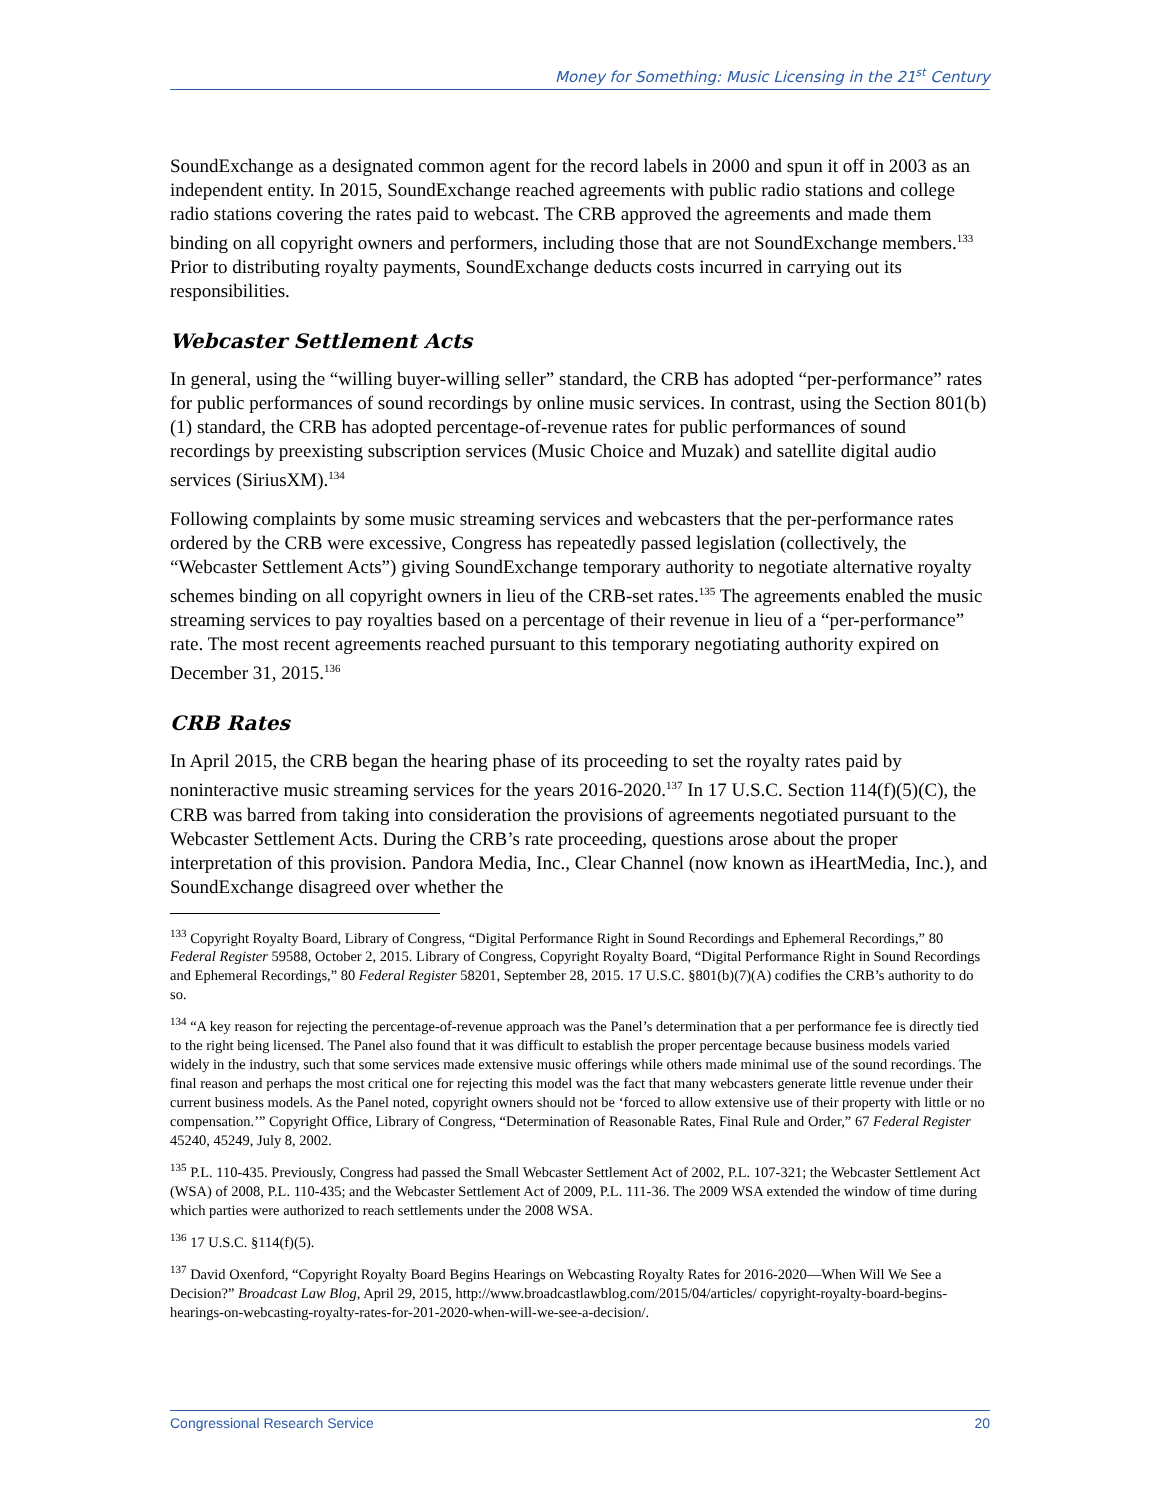Money for Something: Music Licensing in the 21<sup>st</sup> Century
SoundExchange as a designated common agent for the record labels in 2000 and spun it off in 2003 as an independent entity. In 2015, SoundExchange reached agreements with public radio stations and college radio stations covering the rates paid to webcast. The CRB approved the agreements and made them binding on all copyright owners and performers, including those that are not SoundExchange members.<sup>133</sup> Prior to distributing royalty payments, SoundExchange deducts costs incurred in carrying out its responsibilities.
Webcaster Settlement Acts
In general, using the “willing buyer-willing seller” standard, the CRB has adopted “per-performance” rates for public performances of sound recordings by online music services. In contrast, using the Section 801(b)(1) standard, the CRB has adopted percentage-of-revenue rates for public performances of sound recordings by preexisting subscription services (Music Choice and Muzak) and satellite digital audio services (SiriusXM).<sup>134</sup>
Following complaints by some music streaming services and webcasters that the per-performance rates ordered by the CRB were excessive, Congress has repeatedly passed legislation (collectively, the “Webcaster Settlement Acts”) giving SoundExchange temporary authority to negotiate alternative royalty schemes binding on all copyright owners in lieu of the CRB-set rates.<sup>135</sup> The agreements enabled the music streaming services to pay royalties based on a percentage of their revenue in lieu of a “per-performance” rate. The most recent agreements reached pursuant to this temporary negotiating authority expired on December 31, 2015.<sup>136</sup>
CRB Rates
In April 2015, the CRB began the hearing phase of its proceeding to set the royalty rates paid by noninteractive music streaming services for the years 2016-2020.<sup>137</sup> In 17 U.S.C. Section 114(f)(5)(C), the CRB was barred from taking into consideration the provisions of agreements negotiated pursuant to the Webcaster Settlement Acts. During the CRB’s rate proceeding, questions arose about the proper interpretation of this provision. Pandora Media, Inc., Clear Channel (now known as iHeartMedia, Inc.), and SoundExchange disagreed over whether the
<sup>133</sup> Copyright Royalty Board, Library of Congress, “Digital Performance Right in Sound Recordings and Ephemeral Recordings,” 80 Federal Register 59588, October 2, 2015. Library of Congress, Copyright Royalty Board, “Digital Performance Right in Sound Recordings and Ephemeral Recordings,” 80 Federal Register 58201, September 28, 2015. 17 U.S.C. §801(b)(7)(A) codifies the CRB’s authority to do so.
<sup>134</sup> “A key reason for rejecting the percentage-of-revenue approach was the Panel’s determination that a per performance fee is directly tied to the right being licensed. The Panel also found that it was difficult to establish the proper percentage because business models varied widely in the industry, such that some services made extensive music offerings while others made minimal use of the sound recordings. The final reason and perhaps the most critical one for rejecting this model was the fact that many webcasters generate little revenue under their current business models. As the Panel noted, copyright owners should not be ‘forced to allow extensive use of their property with little or no compensation.’” Copyright Office, Library of Congress, “Determination of Reasonable Rates, Final Rule and Order,” 67 Federal Register 45240, 45249, July 8, 2002.
<sup>135</sup> P.L. 110-435. Previously, Congress had passed the Small Webcaster Settlement Act of 2002, P.L. 107-321; the Webcaster Settlement Act (WSA) of 2008, P.L. 110-435; and the Webcaster Settlement Act of 2009, P.L. 111-36. The 2009 WSA extended the window of time during which parties were authorized to reach settlements under the 2008 WSA.
<sup>136</sup> 17 U.S.C. §114(f)(5).
<sup>137</sup> David Oxenford, “Copyright Royalty Board Begins Hearings on Webcasting Royalty Rates for 2016-2020—When Will We See a Decision?” Broadcast Law Blog, April 29, 2015, http://www.broadcastlawblog.com/2015/04/articles/ copyright-royalty-board-begins-hearings-on-webcasting-royalty-rates-for-201-2020-when-will-we-see-a-decision/.
Congressional Research Service 20